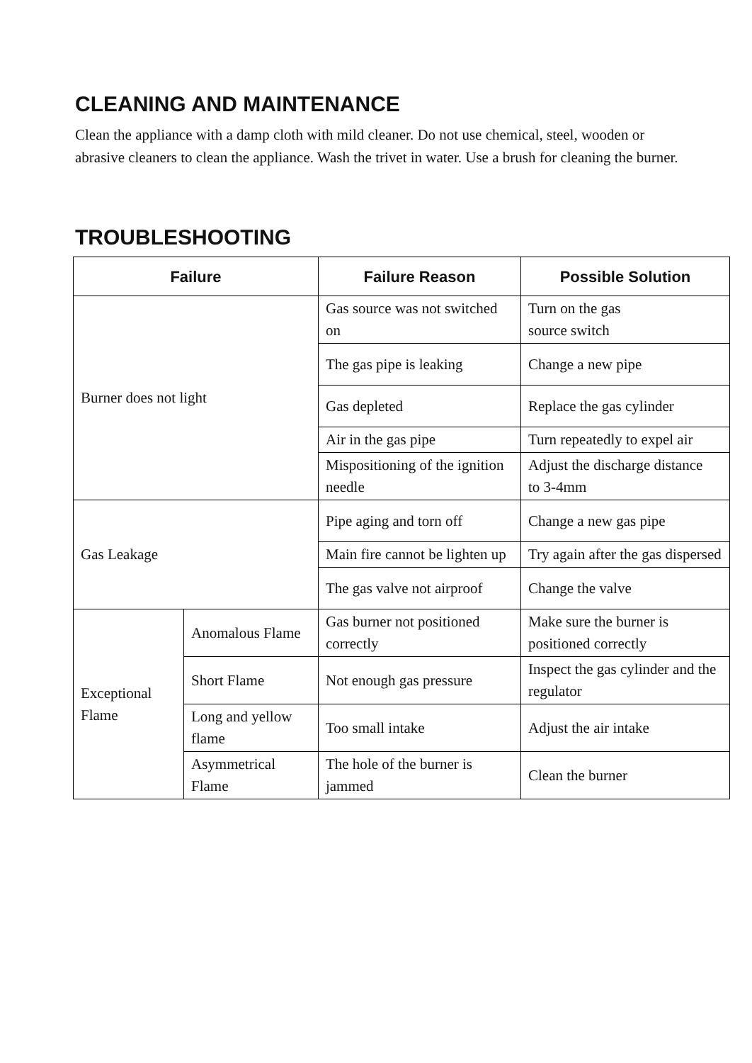CLEANING AND MAINTENANCE
Clean the appliance with a damp cloth with mild cleaner. Do not use chemical, steel, wooden or abrasive cleaners to clean the appliance. Wash the trivet in water. Use a brush for cleaning the burner.
TROUBLESHOOTING
| Failure | | Failure Reason | Possible Solution |
| --- | --- | --- | --- |
| Burner does not light | | Gas source was not switched on | Turn on the gas source switch |
| | | The gas pipe is leaking | Change a new pipe |
| | | Gas depleted | Replace the gas cylinder |
| | | Air in the gas pipe | Turn repeatedly to expel air |
| | | Mispositioning of the ignition needle | Adjust the discharge distance to 3-4mm |
| Gas Leakage | | Pipe aging and torn off | Change a new gas pipe |
| | | Main fire cannot be lighten up | Try again after the gas dispersed |
| | | The gas valve not airproof | Change the valve |
| Exceptional Flame | Anomalous Flame | Gas burner not positioned correctly | Make sure the burner is positioned correctly |
| | Short Flame | Not enough gas pressure | Inspect the gas cylinder and the regulator |
| | Long and yellow flame | Too small intake | Adjust the air intake |
| | Asymmetrical Flame | The hole of the burner is jammed | Clean the burner |